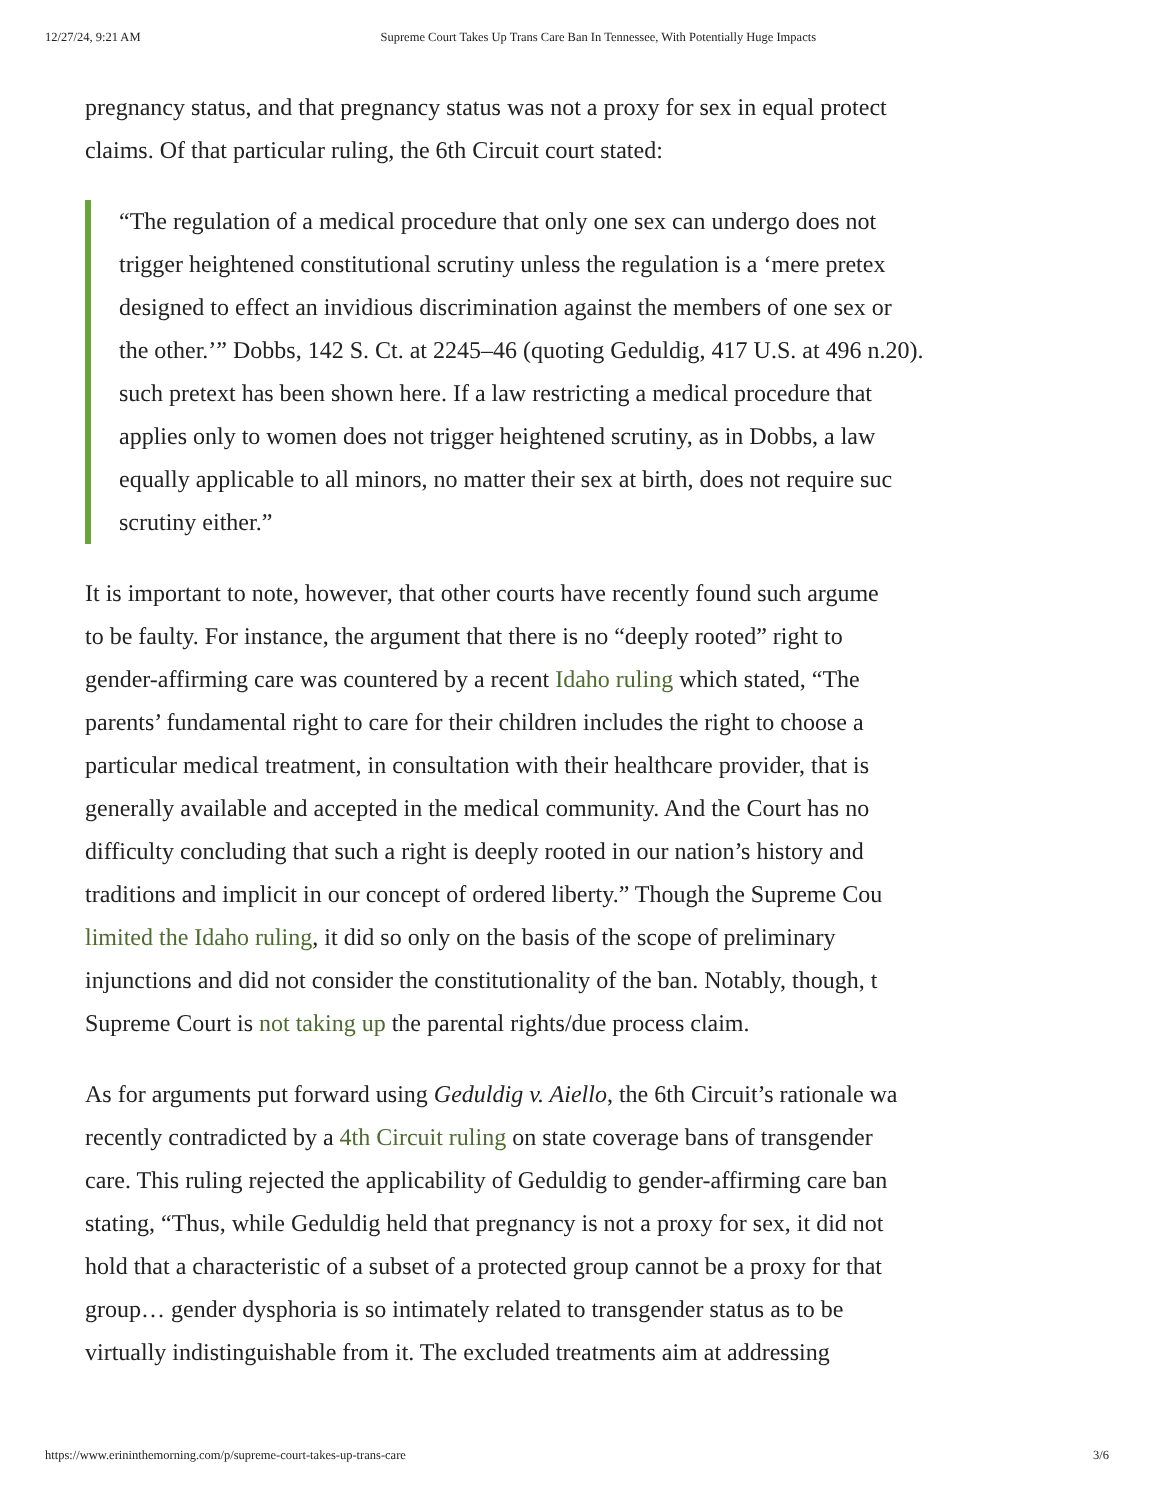12/27/24, 9:21 AM Supreme Court Takes Up Trans Care Ban In Tennessee, With Potentially Huge Impacts
pregnancy status, and that pregnancy status was not a proxy for sex in equal protect
claims. Of that particular ruling, the 6th Circuit court stated:
“The regulation of a medical procedure that only one sex can undergo does not
trigger heightened constitutional scrutiny unless the regulation is a ‘mere pretex
designed to effect an invidious discrimination against the members of one sex or
the other.’” Dobbs, 142 S. Ct. at 2245–46 (quoting Geduldig, 417 U.S. at 496 n.20).
such pretext has been shown here. If a law restricting a medical procedure that
applies only to women does not trigger heightened scrutiny, as in Dobbs, a law
equally applicable to all minors, no matter their sex at birth, does not require suc
scrutiny either.”
It is important to note, however, that other courts have recently found such argume
to be faulty. For instance, the argument that there is no “deeply rooted” right to
gender-affirming care was countered by a recent Idaho ruling which stated, “The
parents’ fundamental right to care for their children includes the right to choose a
particular medical treatment, in consultation with their healthcare provider, that is
generally available and accepted in the medical community. And the Court has no
difficulty concluding that such a right is deeply rooted in our nation’s history and
traditions and implicit in our concept of ordered liberty.” Though the Supreme Cou
limited the Idaho ruling, it did so only on the basis of the scope of preliminary
injunctions and did not consider the constitutionality of the ban. Notably, though, t
Supreme Court is not taking up the parental rights/due process claim.
As for arguments put forward using Geduldig v. Aiello, the 6th Circuit’s rationale wa
recently contradicted by a 4th Circuit ruling on state coverage bans of transgender
care. This ruling rejected the applicability of Geduldig to gender-affirming care ban
stating, “Thus, while Geduldig held that pregnancy is not a proxy for sex, it did not
hold that a characteristic of a subset of a protected group cannot be a proxy for that
group… gender dysphoria is so intimately related to transgender status as to be
virtually indistinguishable from it. The excluded treatments aim at addressing
https://www.erininthemorning.com/p/supreme-court-takes-up-trans-care 3/6